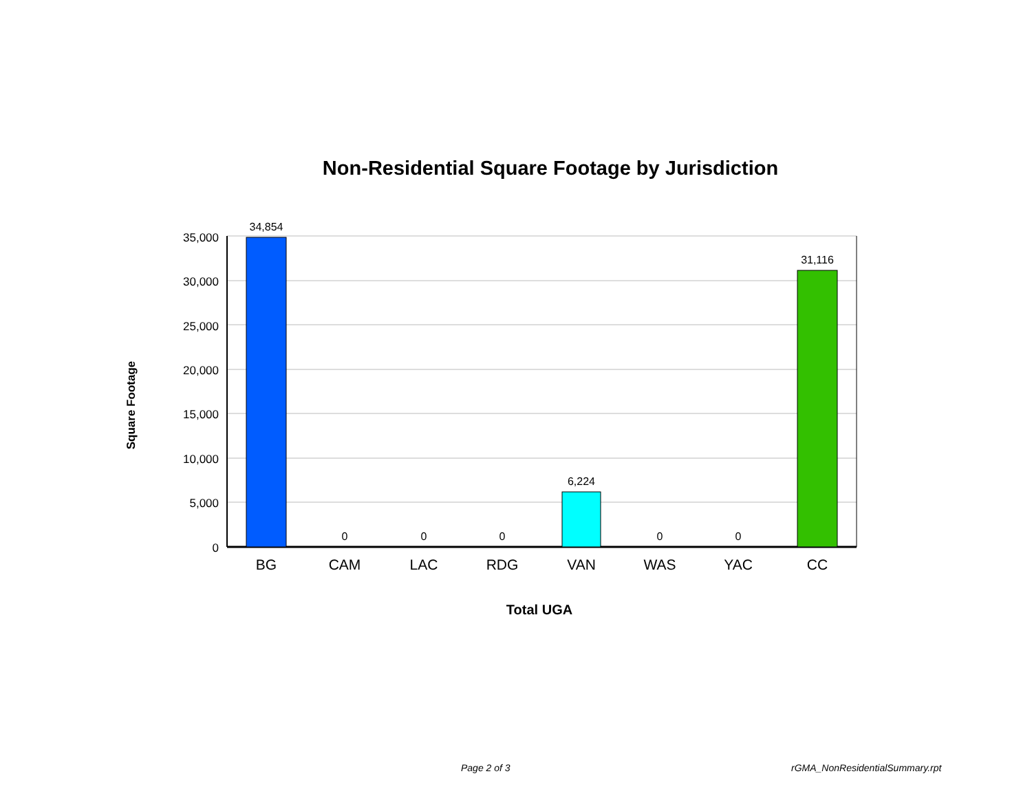Non-Residential Square Footage by Jurisdiction
35,000
30,000
25,000
20,000
15,000
10,000
5,000
0
34,854
0
0
0
6,224
0
0
31,116
BG
CAM
LAC
RDG
VAN
WAS
YAC
CC
Total UGA
Square Footage
Page 2 of 3 rGMA_NonResidentialSummary.rpt